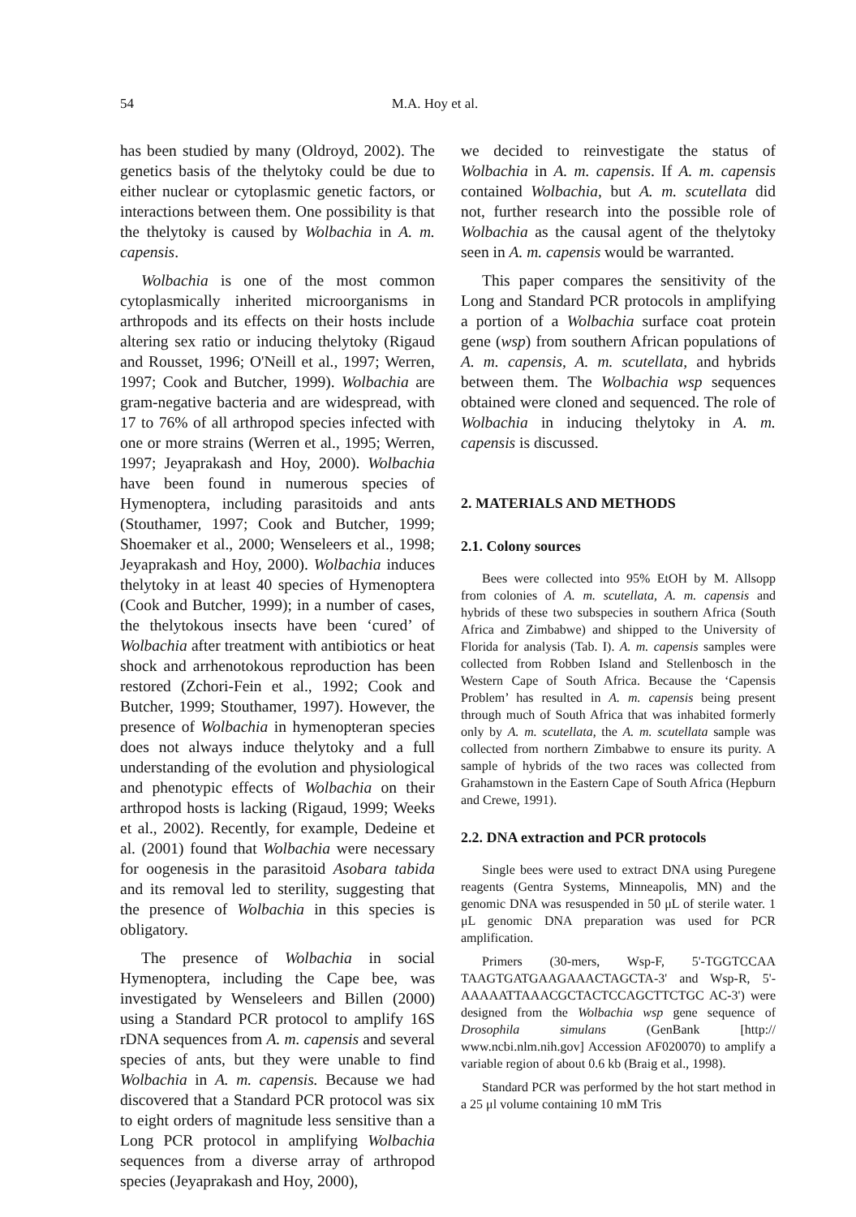54
M.A. Hoy et al.
has been studied by many (Oldroyd, 2002). The genetics basis of the thelytoky could be due to either nuclear or cytoplasmic genetic factors, or interactions between them. One possibility is that the thelytoky is caused by Wolbachia in A. m. capensis.
Wolbachia is one of the most common cytoplasmically inherited microorganisms in arthropods and its effects on their hosts include altering sex ratio or inducing thelytoky (Rigaud and Rousset, 1996; O'Neill et al., 1997; Werren, 1997; Cook and Butcher, 1999). Wolbachia are gram-negative bacteria and are widespread, with 17 to 76% of all arthropod species infected with one or more strains (Werren et al., 1995; Werren, 1997; Jeyaprakash and Hoy, 2000). Wolbachia have been found in numerous species of Hymenoptera, including parasitoids and ants (Stouthamer, 1997; Cook and Butcher, 1999; Shoemaker et al., 2000; Wenseleers et al., 1998; Jeyaprakash and Hoy, 2000). Wolbachia induces thelytoky in at least 40 species of Hymenoptera (Cook and Butcher, 1999); in a number of cases, the thelytokous insects have been ‘cured’ of Wolbachia after treatment with antibiotics or heat shock and arrhenotokous reproduction has been restored (Zchori-Fein et al., 1992; Cook and Butcher, 1999; Stouthamer, 1997). However, the presence of Wolbachia in hymenopteran species does not always induce thelytoky and a full understanding of the evolution and physiological and phenotypic effects of Wolbachia on their arthropod hosts is lacking (Rigaud, 1999; Weeks et al., 2002). Recently, for example, Dedeine et al. (2001) found that Wolbachia were necessary for oogenesis in the parasitoid Asobara tabida and its removal led to sterility, suggesting that the presence of Wolbachia in this species is obligatory.
The presence of Wolbachia in social Hymenoptera, including the Cape bee, was investigated by Wenseleers and Billen (2000) using a Standard PCR protocol to amplify 16S rDNA sequences from A. m. capensis and several species of ants, but they were unable to find Wolbachia in A. m. capensis. Because we had discovered that a Standard PCR protocol was six to eight orders of magnitude less sensitive than a Long PCR protocol in amplifying Wolbachia sequences from a diverse array of arthropod species (Jeyaprakash and Hoy, 2000),
we decided to reinvestigate the status of Wolbachia in A. m. capensis. If A. m. capensis contained Wolbachia, but A. m. scutellata did not, further research into the possible role of Wolbachia as the causal agent of the thelytoky seen in A. m. capensis would be warranted.
This paper compares the sensitivity of the Long and Standard PCR protocols in amplifying a portion of a Wolbachia surface coat protein gene (wsp) from southern African populations of A. m. capensis, A. m. scutellata, and hybrids between them. The Wolbachia wsp sequences obtained were cloned and sequenced. The role of Wolbachia in inducing thelytoky in A. m. capensis is discussed.
2. MATERIALS AND METHODS
2.1. Colony sources
Bees were collected into 95% EtOH by M. Allsopp from colonies of A. m. scutellata, A. m. capensis and hybrids of these two subspecies in southern Africa (South Africa and Zimbabwe) and shipped to the University of Florida for analysis (Tab. I). A. m. capensis samples were collected from Robben Island and Stellenbosch in the Western Cape of South Africa. Because the ‘Capensis Problem’ has resulted in A. m. capensis being present through much of South Africa that was inhabited formerly only by A. m. scutellata, the A. m. scutellata sample was collected from northern Zimbabwe to ensure its purity. A sample of hybrids of the two races was collected from Grahamstown in the Eastern Cape of South Africa (Hepburn and Crewe, 1991).
2.2. DNA extraction and PCR protocols
Single bees were used to extract DNA using Puregene reagents (Gentra Systems, Minneapolis, MN) and the genomic DNA was resuspended in 50 μL of sterile water. 1 μL genomic DNA preparation was used for PCR amplification.
Primers (30-mers, Wsp-F, 5'-TGGTCCAA TAAGTGATGAAGAAACTAGCTA-3' and Wsp-R, 5'-AAAAATTAAACGCTACTCCAGCTTCTGC AC-3') were designed from the Wolbachia wsp gene sequence of Drosophila simulans (GenBank [http:// www.ncbi.nlm.nih.gov] Accession AF020070) to amplify a variable region of about 0.6 kb (Braig et al., 1998).
Standard PCR was performed by the hot start method in a 25 μl volume containing 10 mM Tris